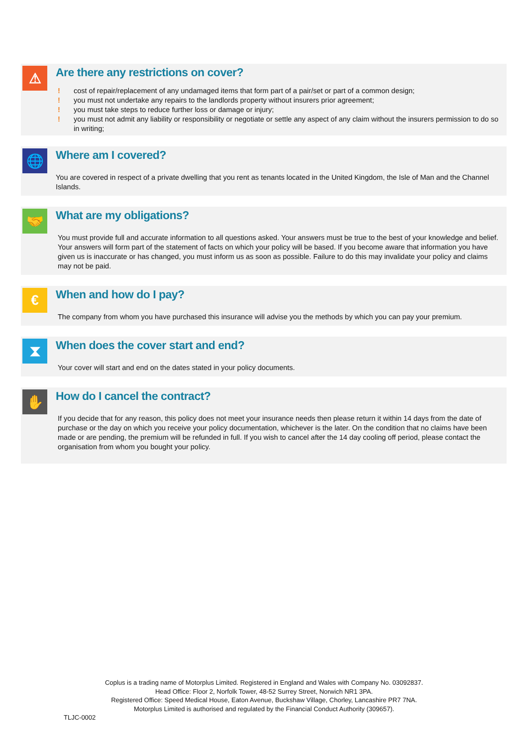⚠
Are there any restrictions on cover?
! cost of repair/replacement of any undamaged items that form part of a pair/set or part of a common design;
! you must not undertake any repairs to the landlords property without insurers prior agreement;
! you must take steps to reduce further loss or damage or injury;
! you must not admit any liability or responsibility or negotiate or settle any aspect of any claim without the insurers permission to do so in writing;
🌐
Where am I covered?
You are covered in respect of a private dwelling that you rent as tenants located in the United Kingdom, the Isle of Man and the Channel Islands.
🤝
What are my obligations?
You must provide full and accurate information to all questions asked. Your answers must be true to the best of your knowledge and belief. Your answers will form part of the statement of facts on which your policy will be based. If you become aware that information you have given us is inaccurate or has changed, you must inform us as soon as possible. Failure to do this may invalidate your policy and claims may not be paid.
€
When and how do I pay?
The company from whom you have purchased this insurance will advise you the methods by which you can pay your premium.
⧗
When does the cover start and end?
Your cover will start and end on the dates stated in your policy documents.
✋
How do I cancel the contract?
If you decide that for any reason, this policy does not meet your insurance needs then please return it within 14 days from the date of purchase or the day on which you receive your policy documentation, whichever is the later. On the condition that no claims have been made or are pending, the premium will be refunded in full. If you wish to cancel after the 14 day cooling off period, please contact the organisation from whom you bought your policy.
Coplus is a trading name of Motorplus Limited. Registered in England and Wales with Company No. 03092837.
Head Office: Floor 2, Norfolk Tower, 48-52 Surrey Street, Norwich NR1 3PA.
Registered Office: Speed Medical House, Eaton Avenue, Buckshaw Village, Chorley, Lancashire PR7 7NA.
Motorplus Limited is authorised and regulated by the Financial Conduct Authority (309657).
TLJC-0002